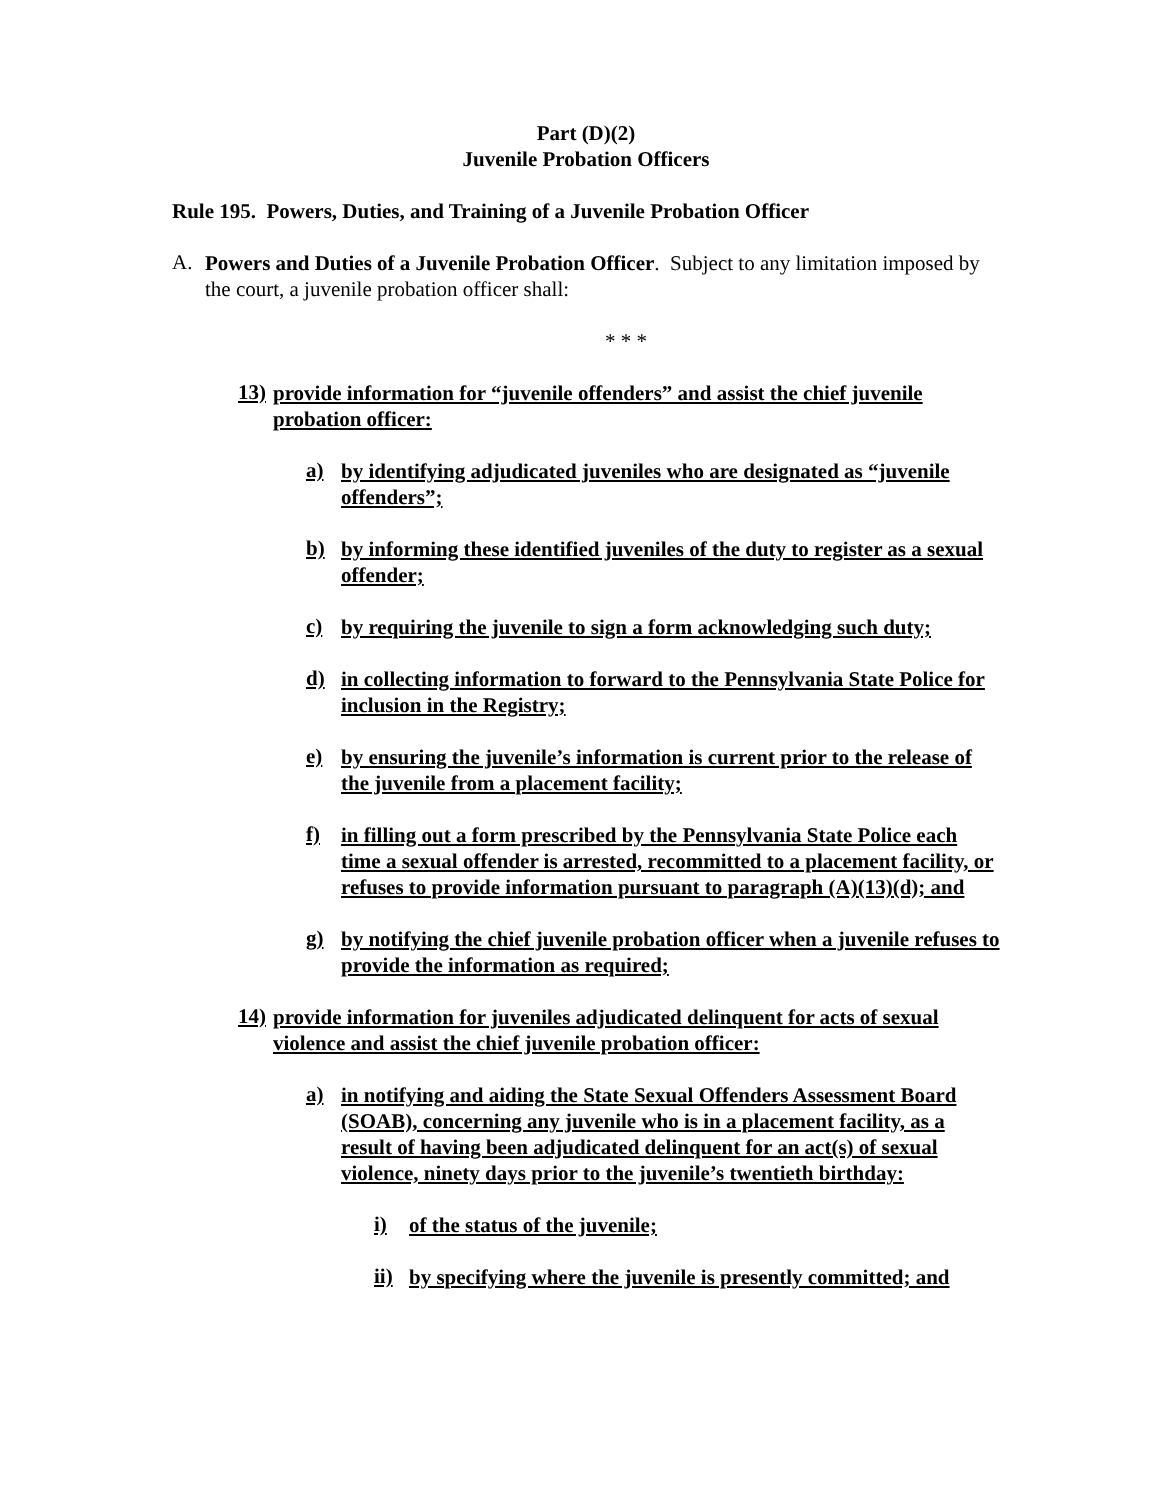Part (D)(2)
Juvenile Probation Officers
Rule 195. Powers, Duties, and Training of a Juvenile Probation Officer
A.
Powers and Duties of a Juvenile Probation Officer. Subject to any limitation imposed by the court, a juvenile probation officer shall:
* * *
13)
provide information for “juvenile offenders” and assist the chief juvenile probation officer:
a)
by identifying adjudicated juveniles who are designated as “juvenile offenders”;
b)
by informing these identified juveniles of the duty to register as a sexual offender;
c)
by requiring the juvenile to sign a form acknowledging such duty;
d)
in collecting information to forward to the Pennsylvania State Police for inclusion in the Registry;
e)
by ensuring the juvenile’s information is current prior to the release of the juvenile from a placement facility;
f)
in filling out a form prescribed by the Pennsylvania State Police each time a sexual offender is arrested, recommitted to a placement facility, or refuses to provide information pursuant to paragraph (A)(13)(d); and
g)
by notifying the chief juvenile probation officer when a juvenile refuses to provide the information as required;
14)
provide information for juveniles adjudicated delinquent for acts of sexual violence and assist the chief juvenile probation officer:
a)
in notifying and aiding the State Sexual Offenders Assessment Board (SOAB), concerning any juvenile who is in a placement facility, as a result of having been adjudicated delinquent for an act(s) of sexual violence, ninety days prior to the juvenile’s twentieth birthday:
i)
of the status of the juvenile;
ii)
by specifying where the juvenile is presently committed; and